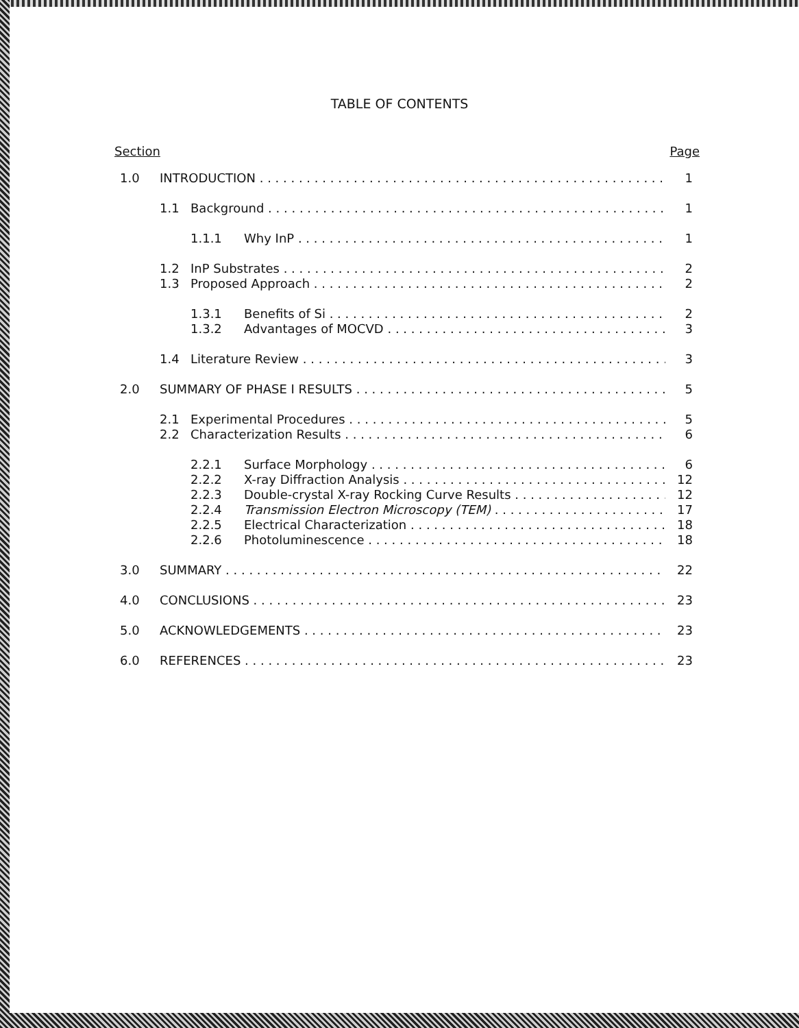TABLE OF CONTENTS
Section Page
1.0 INTRODUCTION 1
1.1 Background 1
1.1.1 Why InP 1
1.2 InP Substrates 2
1.3 Proposed Approach 2
1.3.1 Benefits of Si 2
1.3.2 Advantages of MOCVD 3
1.4 Literature Review 3
2.0 SUMMARY OF PHASE I RESULTS 5
2.1 Experimental Procedures 5
2.2 Characterization Results 6
2.2.1 Surface Morphology 6
2.2.2 X-ray Diffraction Analysis 12
2.2.3 Double-crystal X-ray Rocking Curve Results 12
2.2.4 Transmission Electron Microscopy (TEM) 17
2.2.5 Electrical Characterization 18
2.2.6 Photoluminescence 18
3.0 SUMMARY 22
4.0 CONCLUSIONS 23
5.0 ACKNOWLEDGEMENTS 23
6.0 REFERENCES 23